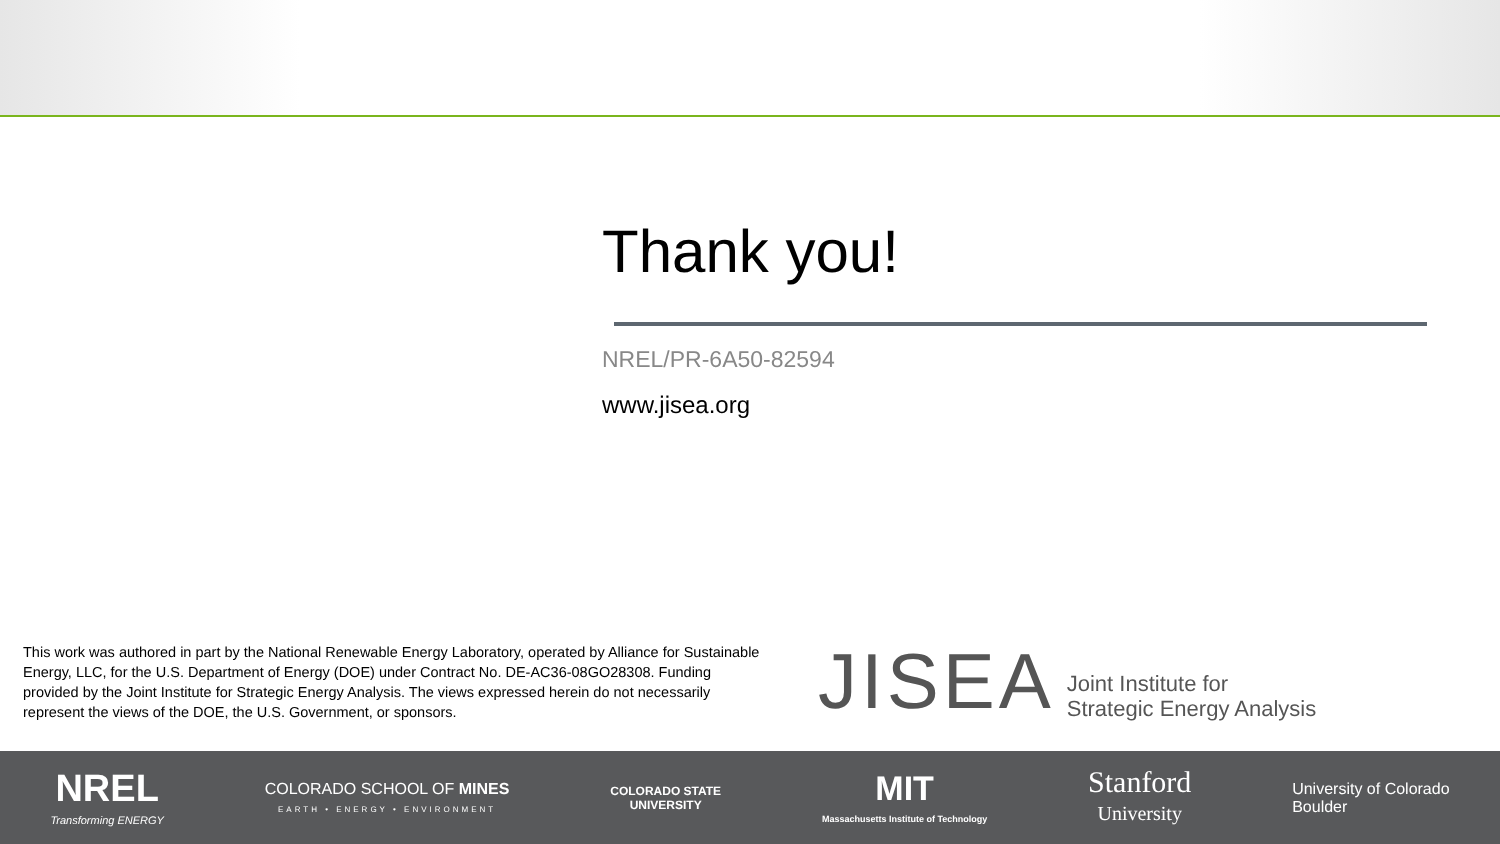Thank you!
NREL/PR-6A50-82594
www.jisea.org
This work was authored in part by the National Renewable Energy Laboratory, operated by Alliance for Sustainable Energy, LLC, for the U.S. Department of Energy (DOE) under Contract No. DE-AC36-08GO28308. Funding provided by the Joint Institute for Strategic Energy Analysis. The views expressed herein do not necessarily represent the views of the DOE, the U.S. Government, or sponsors.
JISEA Joint Institute for
Strategic Energy Analysis
NREL
Transforming ENERGY
COLORADO SCHOOL OF MINES
EARTH • ENERGY • ENVIRONMENT
COLORADO STATE
UNIVERSITY
MIT
Massachusetts Institute of Technology
Stanford
University
University of Colorado
Boulder